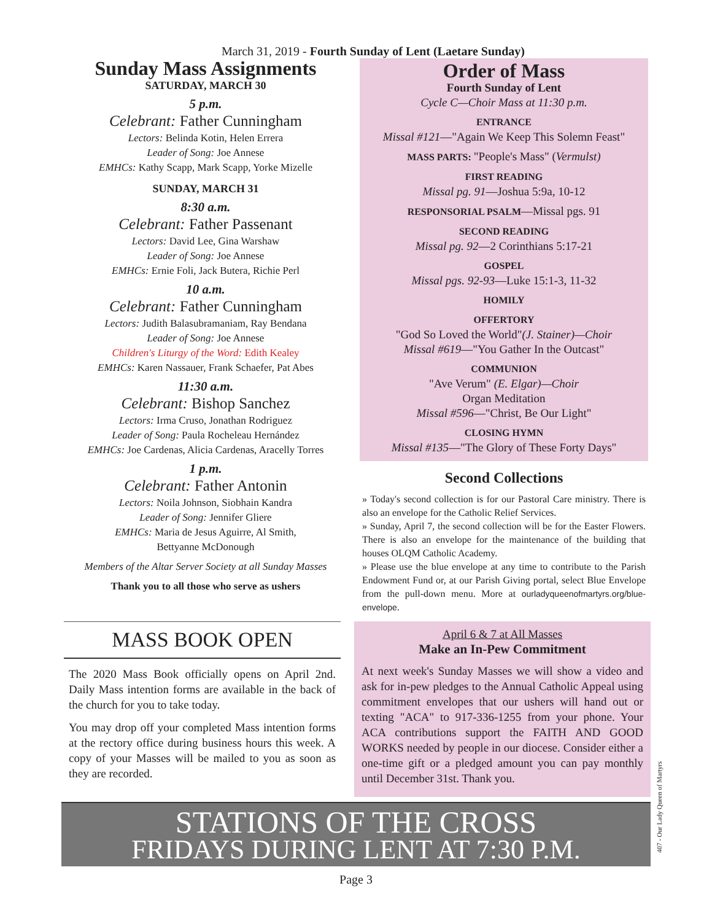March 31, 2019 - Fourth Sunday of Lent (Laetare Sunday)
Sunday Mass Assignments
SATURDAY, MARCH 30
5 p.m.
Celebrant: Father Cunningham
Lectors: Belinda Kotin, Helen Errera
Leader of Song: Joe Annese
EMHCs: Kathy Scapp, Mark Scapp, Yorke Mizelle
SUNDAY, MARCH 31
8:30 a.m.
Celebrant: Father Passenant
Lectors: David Lee, Gina Warshaw
Leader of Song: Joe Annese
EMHCs: Ernie Foli, Jack Butera, Richie Perl
10 a.m.
Celebrant: Father Cunningham
Lectors: Judith Balasubramaniam, Ray Bendana
Leader of Song: Joe Annese
Children's Liturgy of the Word: Edith Kealey
EMHCs: Karen Nassauer, Frank Schaefer, Pat Abes
11:30 a.m.
Celebrant: Bishop Sanchez
Lectors: Irma Cruso, Jonathan Rodriguez
Leader of Song: Paula Rocheleau Hernández
EMHCs: Joe Cardenas, Alicia Cardenas, Aracelly Torres
1 p.m.
Celebrant: Father Antonin
Lectors: Noila Johnson, Siobhain Kandra
Leader of Song: Jennifer Gliere
EMHCs: Maria de Jesus Aguirre, Al Smith,
Bettyanne McDonough
Members of the Altar Server Society at all Sunday Masses
Thank you to all those who serve as ushers
Order of Mass
Fourth Sunday of Lent
Cycle C—Choir Mass at 11:30 p.m.
ENTRANCE
Missal #121—"Again We Keep This Solemn Feast"
MASS PARTS: "People's Mass" (Vermulst)
FIRST READING
Missal pg. 91—Joshua 5:9a, 10-12
RESPONSORIAL PSALM—Missal pgs. 91
SECOND READING
Missal pg. 92—2 Corinthians 5:17-21
GOSPEL
Missal pgs. 92-93—Luke 15:1-3, 11-32
HOMILY
OFFERTORY
"God So Loved the World"(J. Stainer)—Choir
Missal #619—"You Gather In the Outcast"
COMMUNION
"Ave Verum" (E. Elgar)—Choir
Organ Meditation
Missal #596—"Christ, Be Our Light"
CLOSING HYMN
Missal #135—"The Glory of These Forty Days"
Second Collections
» Today's second collection is for our Pastoral Care ministry. There is also an envelope for the Catholic Relief Services.
» Sunday, April 7, the second collection will be for the Easter Flowers. There is also an envelope for the maintenance of the building that houses OLQM Catholic Academy.
» Please use the blue envelope at any time to contribute to the Parish Endowment Fund or, at our Parish Giving portal, select Blue Envelope from the pull-down menu. More at ourladyqueenofmartyrs.org/blue-envelope.
MASS BOOK OPEN
The 2020 Mass Book officially opens on April 2nd. Daily Mass intention forms are available in the back of the church for you to take today.
You may drop off your completed Mass intention forms at the rectory office during business hours this week. A copy of your Masses will be mailed to you as soon as they are recorded.
April 6 & 7 at All Masses
Make an In-Pew Commitment
At next week's Sunday Masses we will show a video and ask for in-pew pledges to the Annual Catholic Appeal using commitment envelopes that our ushers will hand out or texting "ACA" to 917-336-1255 from your phone. Your ACA contributions support the FAITH AND GOOD WORKS needed by people in our diocese. Consider either a one-time gift or a pledged amount you can pay monthly until December 31st. Thank you.
STATIONS OF THE CROSS
FRIDAYS DURING LENT AT 7:30 P.M.
Page 3
407 - Our Lady Queen of Martyrs